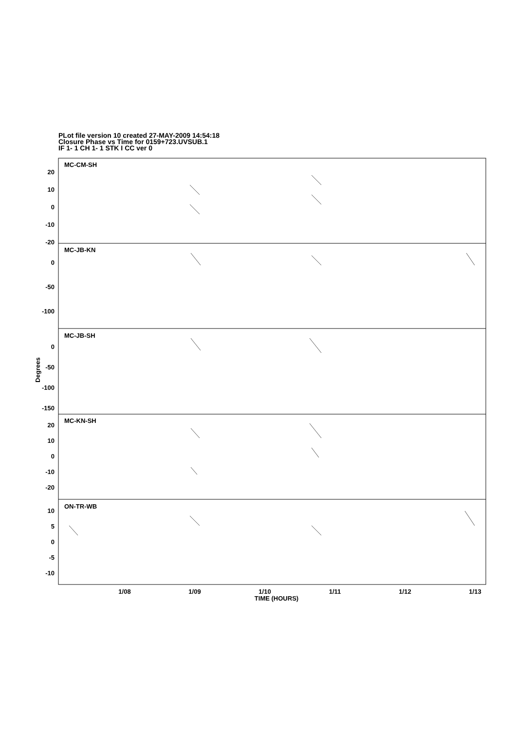PLot file version 10 created 27-MAY-2009 14:54:18
Closure Phase vs Time for 0159+723.UVSUB.1
IF 1- 1 CH 1- 1 STK I CC ver 0
MC-CM-SH
MC-JB-KN
MC-JB-SH
MC-KN-SH
ON-TR-WB
20
10
0
-10
-20
0
-50
-100
0
-50
-100
-150
20
10
0
-10
-20
10
5
0
-5
-10
1/08
1/09
1/10
1/11
1/12
1/13
TIME (HOURS)
Degrees